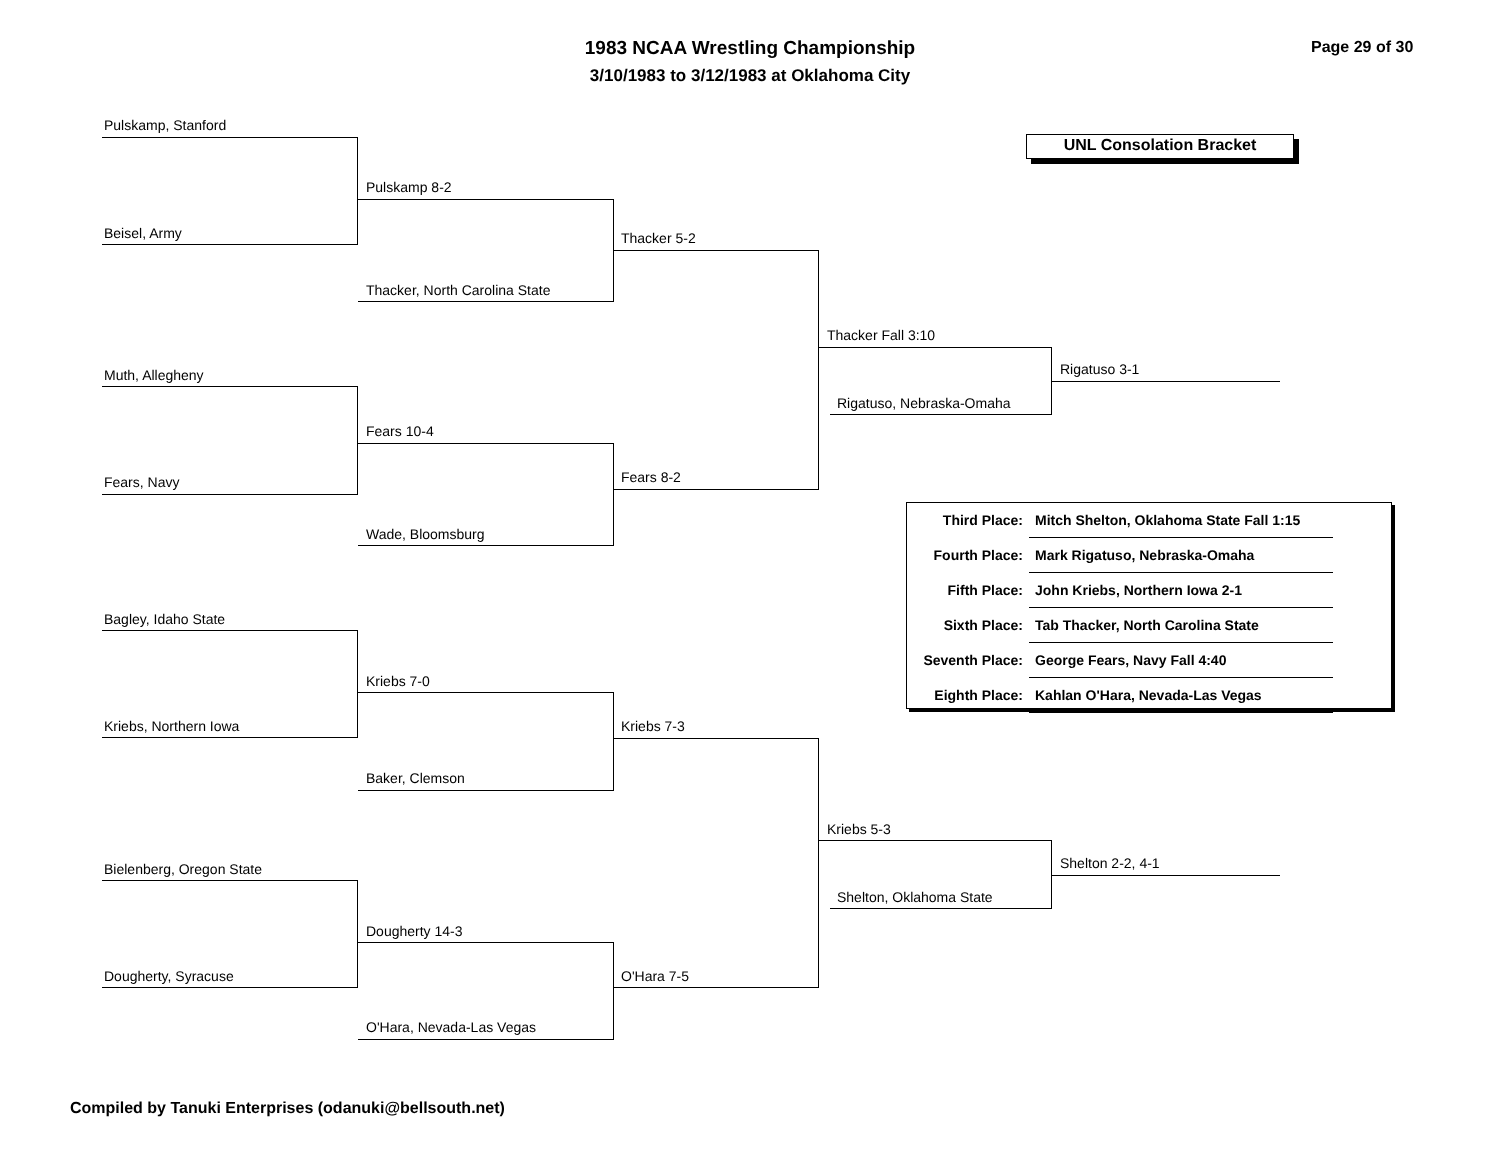1983 NCAA Wrestling Championship
3/10/1983 to 3/12/1983 at Oklahoma City
Page 29 of 30
UNL Consolation Bracket
Pulskamp, Stanford
Beisel, Army
Pulskamp 8-2
Thacker, North Carolina State
Thacker 5-2
Muth, Allegheny
Fears, Navy
Fears 10-4
Wade, Bloomsburg
Fears 8-2
Thacker Fall 3:10
Rigatuso, Nebraska-Omaha
Rigatuso 3-1
Bagley, Idaho State
Kriebs, Northern Iowa
Kriebs 7-0
Baker, Clemson
Kriebs 7-3
Bielenberg, Oregon State
Dougherty, Syracuse
Dougherty 14-3
O'Hara, Nevada-Las Vegas
O'Hara 7-5
Kriebs 5-3
Shelton, Oklahoma State
Shelton 2-2, 4-1
| Third Place: | Mitch Shelton, Oklahoma State Fall 1:15 |
| Fourth Place: | Mark Rigatuso, Nebraska-Omaha |
| Fifth Place: | John Kriebs, Northern Iowa 2-1 |
| Sixth Place: | Tab Thacker, North Carolina State |
| Seventh Place: | George Fears, Navy Fall 4:40 |
| Eighth Place: | Kahlan O'Hara, Nevada-Las Vegas |
Compiled by Tanuki Enterprises (odanuki@bellsouth.net)